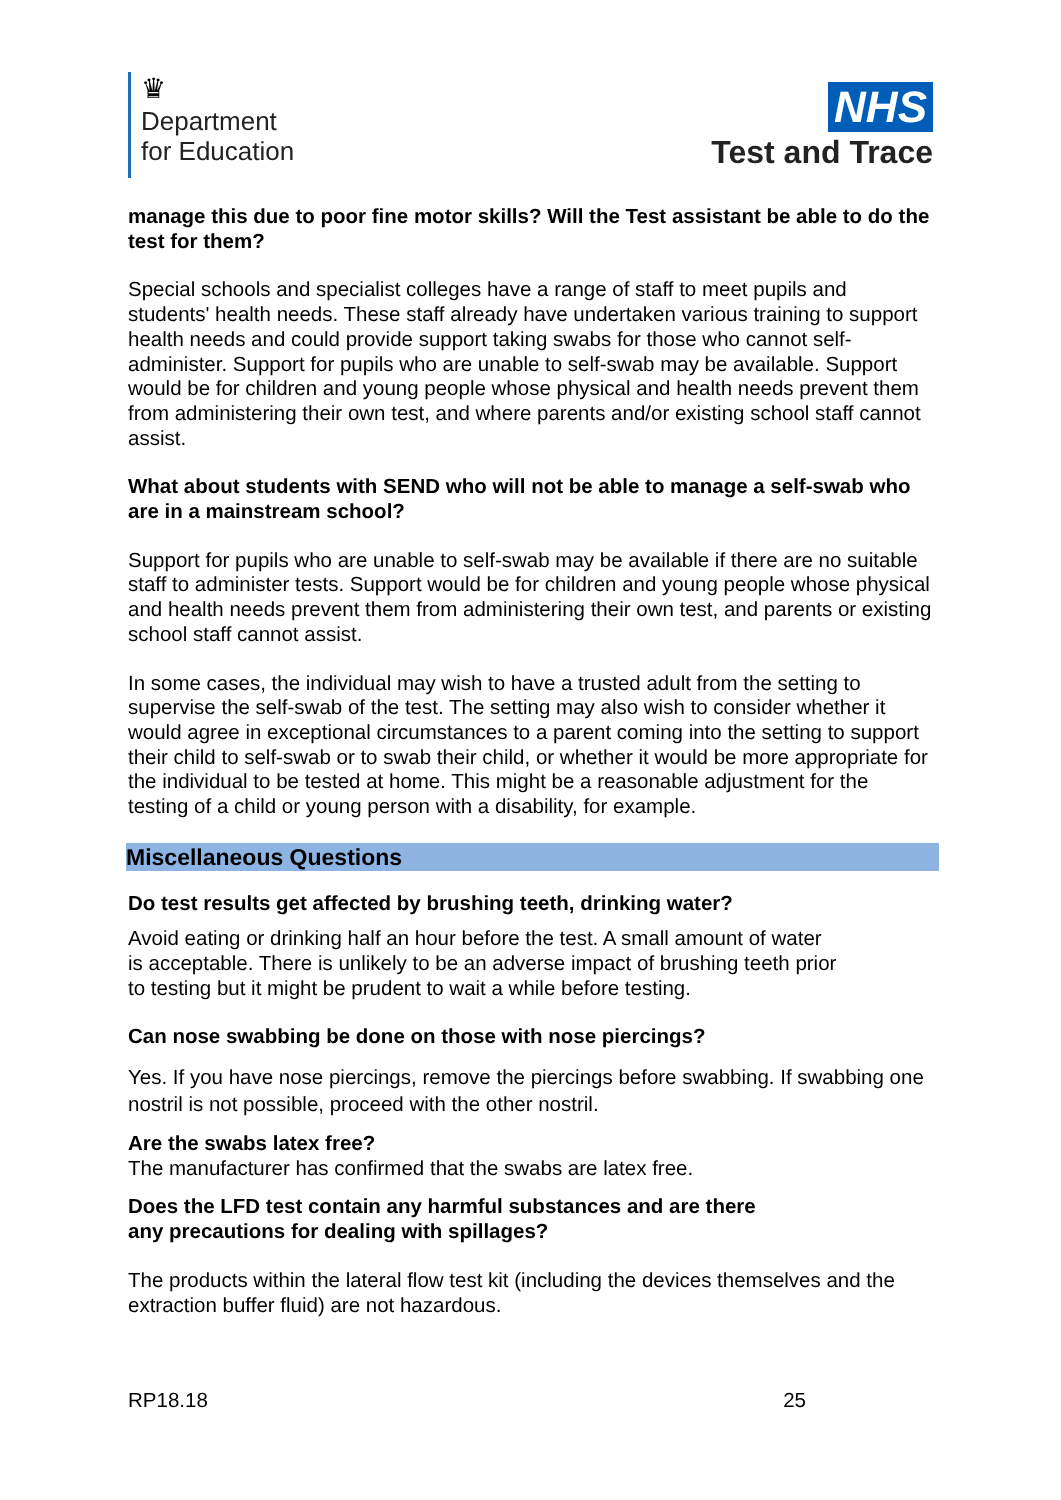♛
Department
for Education
NHS
Test and Trace
manage this due to poor fine motor skills? Will the Test assistant be able to do the test for them?
Special schools and specialist colleges have a range of staff to meet pupils and students' health needs. These staff already have undertaken various training to support health needs and could provide support taking swabs for those who cannot self-administer. Support for pupils who are unable to self-swab may be available. Support would be for children and young people whose physical and health needs prevent them from administering their own test, and where parents and/or existing school staff cannot assist.
What about students with SEND who will not be able to manage a self-swab who are in a mainstream school?
Support for pupils who are unable to self-swab may be available if there are no suitable staff to administer tests. Support would be for children and young people whose physical and health needs prevent them from administering their own test, and parents or existing school staff cannot assist.
In some cases, the individual may wish to have a trusted adult from the setting to supervise the self-swab of the test. The setting may also wish to consider whether it would agree in exceptional circumstances to a parent coming into the setting to support their child to self-swab or to swab their child, or whether it would be more appropriate for the individual to be tested at home. This might be a reasonable adjustment for the testing of a child or young person with a disability, for example.
Miscellaneous Questions
Do test results get affected by brushing teeth, drinking water?
Avoid eating or drinking half an hour before the test. A small amount of water
is acceptable. There is unlikely to be an adverse impact of brushing teeth prior
to testing but it might be prudent to wait a while before testing.
Can nose swabbing be done on those with nose piercings?
Yes. If you have nose piercings, remove the piercings before swabbing. If swabbing one nostril is not possible, proceed with the other nostril.
Are the swabs latex free?
The manufacturer has confirmed that the swabs are latex free.
Does the LFD test contain any harmful substances and are there
any precautions for dealing with spillages?
The products within the lateral flow test kit (including the devices themselves and the extraction buffer fluid) are not hazardous.
RP18.18 25